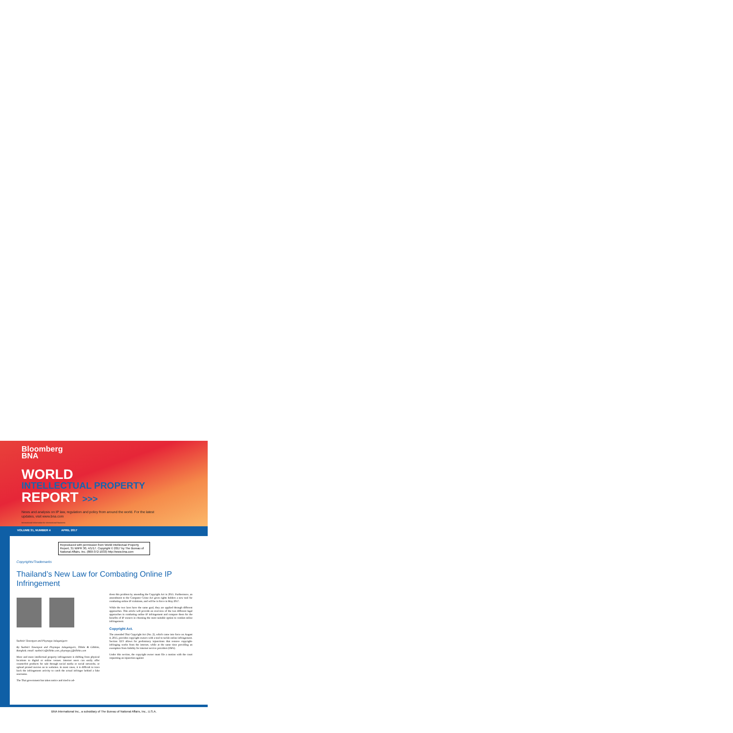Bloomberg
BNA
WORLD
INTELLECTUAL PROPERTY
REPORT >>>
News and analysis on IP law, regulation and policy from around the world. For the latest
updates, visit www.bna.com
International Information for International Business
VOLUME 31, NUMBER 4 APRIL 2017
Reproduced with permission from World Intellectual Property Report, 31 WIPR 30, 4/1/17. Copyright © 2017 by The Bureau of National Affairs, Inc. (800-372-1033) http://www.bna.com
Copyrights/Trademarks
Thailand’s New Law for Combating Online IP Infringement
Suebsiri Taweepon and Ploynapa Julagasigorn
By Suebsiri Taweepon and Ploynapa Julagasigorn, Tilleke & Gibbins, Bangkok; email: suebsiri.t@tilleke.com, ploynapa.j@tilleke.com
More and more intellectual property infringement is shifting from physical locations to digital or online venues. Internet users can easily offer counterfeit products for sale through social media or social networks, or upload pirated movies on to websites. In most cases, it is difficult to trace back the infringement activity to catch the actual infringer behind a fake username.
The Thai government has taken notice and tried to ad-
dress this problem by amending the Copyright Act in 2015. Furthermore, an amendment to the Computer Crime Act gives rights holders a new tool for combating online IP violations, and will be in force in May 2017.
While the two laws have the same goal, they are applied through different approaches. This article will provide an overview of the two different legal approaches in combating online IP infringement and compare them for the benefits of IP owners in choosing the most suitable option to combat online infringement.
Copyright Act.
The amended Thai Copyright Act (No. 2), which came into force on August 4, 2015, provides copyright owners with a tool to tackle online infringement. Section 32/3 allows for preliminary injunctions that remove copyright-infringing works from the internet, while at the same time providing an exemption from liability for internet service providers (ISPs).
Under this section, the copyright owner must file a motion with the court requesting an injunction against
BNA International Inc., a subsidiary of The Bureau of National Affairs, Inc., U.S.A.